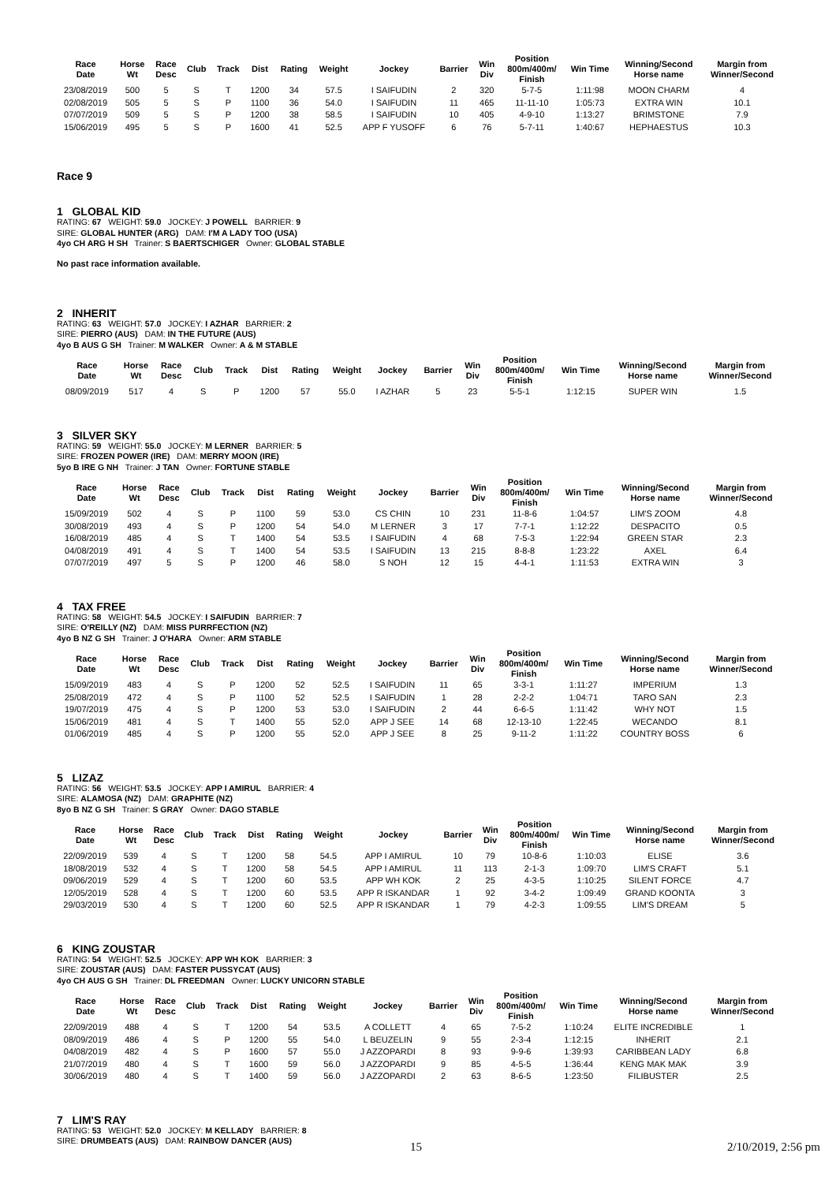| Race Date | Horse Wt | Race Desc | Club | Track | Dist | Rating | Weight | Jockey | Barrier | Win Div | Position 800m/400m/ Finish | Win Time | Winning/Second Horse name | Margin from Winner/Second |
| --- | --- | --- | --- | --- | --- | --- | --- | --- | --- | --- | --- | --- | --- | --- |
| 23/08/2019 | 500 | 5 | S | T | 1200 | 34 | 57.5 | I SAIFUDIN | 2 | 320 | 5-7-5 | 1:11:98 | MOON CHARM | 4 |
| 02/08/2019 | 505 | 5 | S | P | 1100 | 36 | 54.0 | I SAIFUDIN | 11 | 465 | 11-11-10 | 1:05:73 | EXTRA WIN | 10.1 |
| 07/07/2019 | 509 | 5 | S | P | 1200 | 38 | 58.5 | I SAIFUDIN | 10 | 405 | 4-9-10 | 1:13:27 | BRIMSTONE | 7.9 |
| 15/06/2019 | 495 | 5 | S | P | 1600 | 41 | 52.5 | APP F YUSOFF | 6 | 76 | 5-7-11 | 1:40:67 | HEPHAESTUS | 10.3 |
Race 9
1 GLOBAL KID
RATING: 67 WEIGHT: 59.0 JOCKEY: J POWELL BARRIER: 9
SIRE: GLOBAL HUNTER (ARG) DAM: I'M A LADY TOO (USA)
4yo CH ARG H SH Trainer: S BAERTSCHIGER Owner: GLOBAL STABLE
No past race information available.
2 INHERIT
RATING: 63 WEIGHT: 57.0 JOCKEY: I AZHAR BARRIER: 2
SIRE: PIERRO (AUS) DAM: IN THE FUTURE (AUS)
4yo B AUS G SH Trainer: M WALKER Owner: A & M STABLE
| Race Date | Horse Wt | Race Desc | Club | Track | Dist | Rating | Weight | Jockey | Barrier | Win Div | Position 800m/400m/ Finish | Win Time | Winning/Second Horse name | Margin from Winner/Second |
| --- | --- | --- | --- | --- | --- | --- | --- | --- | --- | --- | --- | --- | --- | --- |
| 08/09/2019 | 517 | 4 | S | P | 1200 | 57 | 55.0 | I AZHAR | 5 | 23 | 5-5-1 | 1:12:15 | SUPER WIN | 1.5 |
3 SILVER SKY
RATING: 59 WEIGHT: 55.0 JOCKEY: M LERNER BARRIER: 5
SIRE: FROZEN POWER (IRE) DAM: MERRY MOON (IRE)
5yo B IRE G NH Trainer: J TAN Owner: FORTUNE STABLE
| Race Date | Horse Wt | Race Desc | Club | Track | Dist | Rating | Weight | Jockey | Barrier | Win Div | Position 800m/400m/ Finish | Win Time | Winning/Second Horse name | Margin from Winner/Second |
| --- | --- | --- | --- | --- | --- | --- | --- | --- | --- | --- | --- | --- | --- | --- |
| 15/09/2019 | 502 | 4 | S | P | 1100 | 59 | 53.0 | CS CHIN | 10 | 231 | 11-8-6 | 1:04:57 | LIM'S ZOOM | 4.8 |
| 30/08/2019 | 493 | 4 | S | P | 1200 | 54 | 54.0 | M LERNER | 3 | 17 | 7-7-1 | 1:12:22 | DESPACITO | 0.5 |
| 16/08/2019 | 485 | 4 | S | T | 1400 | 54 | 53.5 | I SAIFUDIN | 4 | 68 | 7-5-3 | 1:22:94 | GREEN STAR | 2.3 |
| 04/08/2019 | 491 | 4 | S | T | 1400 | 54 | 53.5 | I SAIFUDIN | 13 | 215 | 8-8-8 | 1:23:22 | AXEL | 6.4 |
| 07/07/2019 | 497 | 5 | S | P | 1200 | 46 | 58.0 | S NOH | 12 | 15 | 4-4-1 | 1:11:53 | EXTRA WIN | 3 |
4 TAX FREE
RATING: 58 WEIGHT: 54.5 JOCKEY: I SAIFUDIN BARRIER: 7
SIRE: O'REILLY (NZ) DAM: MISS PURRFECTION (NZ)
4yo B NZ G SH Trainer: J O'HARA Owner: ARM STABLE
| Race Date | Horse Wt | Race Desc | Club | Track | Dist | Rating | Weight | Jockey | Barrier | Win Div | Position 800m/400m/ Finish | Win Time | Winning/Second Horse name | Margin from Winner/Second |
| --- | --- | --- | --- | --- | --- | --- | --- | --- | --- | --- | --- | --- | --- | --- |
| 15/09/2019 | 483 | 4 | S | P | 1200 | 52 | 52.5 | I SAIFUDIN | 11 | 65 | 3-3-1 | 1:11:27 | IMPERIUM | 1.3 |
| 25/08/2019 | 472 | 4 | S | P | 1100 | 52 | 52.5 | I SAIFUDIN | 1 | 28 | 2-2-2 | 1:04:71 | TARO SAN | 2.3 |
| 19/07/2019 | 475 | 4 | S | P | 1200 | 53 | 53.0 | I SAIFUDIN | 2 | 44 | 6-6-5 | 1:11:42 | WHY NOT | 1.5 |
| 15/06/2019 | 481 | 4 | S | T | 1400 | 55 | 52.0 | APP J SEE | 14 | 68 | 12-13-10 | 1:22:45 | WECANDO | 8.1 |
| 01/06/2019 | 485 | 4 | S | P | 1200 | 55 | 52.0 | APP J SEE | 8 | 25 | 9-11-2 | 1:11:22 | COUNTRY BOSS | 6 |
5 LIZAZ
RATING: 56 WEIGHT: 53.5 JOCKEY: APP I AMIRUL BARRIER: 4
SIRE: ALAMOSA (NZ) DAM: GRAPHITE (NZ)
8yo B NZ G SH Trainer: S GRAY Owner: DAGO STABLE
| Race Date | Horse Wt | Race Desc | Club | Track | Dist | Rating | Weight | Jockey | Barrier | Win Div | Position 800m/400m/ Finish | Win Time | Winning/Second Horse name | Margin from Winner/Second |
| --- | --- | --- | --- | --- | --- | --- | --- | --- | --- | --- | --- | --- | --- | --- |
| 22/09/2019 | 539 | 4 | S | T | 1200 | 58 | 54.5 | APP I AMIRUL | 10 | 79 | 10-8-6 | 1:10:03 | ELISE | 3.6 |
| 18/08/2019 | 532 | 4 | S | T | 1200 | 58 | 54.5 | APP I AMIRUL | 11 | 113 | 2-1-3 | 1:09:70 | LIM'S CRAFT | 5.1 |
| 09/06/2019 | 529 | 4 | S | T | 1200 | 60 | 53.5 | APP WH KOK | 2 | 25 | 4-3-5 | 1:10:25 | SILENT FORCE | 4.7 |
| 12/05/2019 | 528 | 4 | S | T | 1200 | 60 | 53.5 | APP R ISKANDAR | 1 | 92 | 3-4-2 | 1:09:49 | GRAND KOONTA | 3 |
| 29/03/2019 | 530 | 4 | S | T | 1200 | 60 | 52.5 | APP R ISKANDAR | 1 | 79 | 4-2-3 | 1:09:55 | LIM'S DREAM | 5 |
6 KING ZOUSTAR
RATING: 54 WEIGHT: 52.5 JOCKEY: APP WH KOK BARRIER: 3
SIRE: ZOUSTAR (AUS) DAM: FASTER PUSSYCAT (AUS)
4yo CH AUS G SH Trainer: DL FREEDMAN Owner: LUCKY UNICORN STABLE
| Race Date | Horse Wt | Race Desc | Club | Track | Dist | Rating | Weight | Jockey | Barrier | Win Div | Position 800m/400m/ Finish | Win Time | Winning/Second Horse name | Margin from Winner/Second |
| --- | --- | --- | --- | --- | --- | --- | --- | --- | --- | --- | --- | --- | --- | --- |
| 22/09/2019 | 488 | 4 | S | T | 1200 | 54 | 53.5 | A COLLETT | 4 | 65 | 7-5-2 | 1:10:24 | ELITE INCREDIBLE | 1 |
| 08/09/2019 | 486 | 4 | S | P | 1200 | 55 | 54.0 | L BEUZELIN | 9 | 55 | 2-3-4 | 1:12:15 | INHERIT | 2.1 |
| 04/08/2019 | 482 | 4 | S | P | 1600 | 57 | 55.0 | J AZZOPARDI | 8 | 93 | 9-9-6 | 1:39:93 | CARIBBEAN LADY | 6.8 |
| 21/07/2019 | 480 | 4 | S | T | 1600 | 59 | 56.0 | J AZZOPARDI | 9 | 85 | 4-5-5 | 1:36:44 | KENG MAK MAK | 3.9 |
| 30/06/2019 | 480 | 4 | S | T | 1400 | 59 | 56.0 | J AZZOPARDI | 2 | 63 | 8-6-5 | 1:23:50 | FILIBUSTER | 2.5 |
7 LIM'S RAY
RATING: 53 WEIGHT: 52.0 JOCKEY: M KELLADY BARRIER: 8
SIRE: DRUMBEATS (AUS) DAM: RAINBOW DANCER (AUS)
15 2/10/2019, 2:56 pm